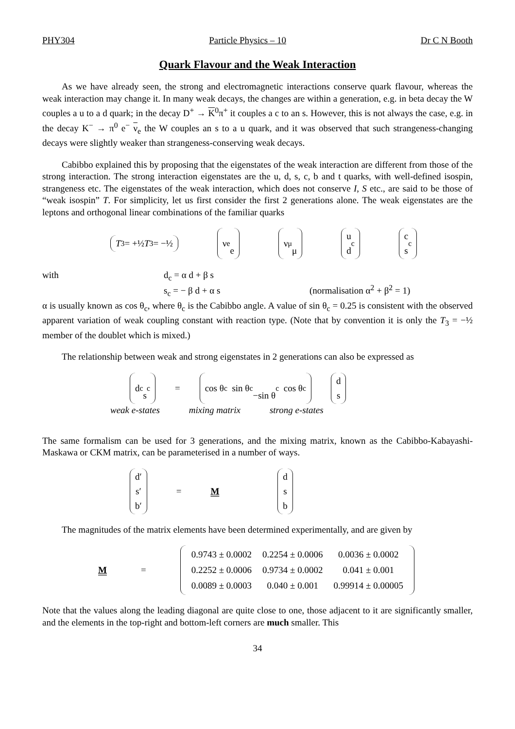PHY304 Particle Physics – 10 Dr C N Booth
Quark Flavour and the Weak Interaction
As we have already seen, the strong and electromagnetic interactions conserve quark flavour, whereas the weak interaction may change it. In many weak decays, the changes are within a generation, e.g. in beta decay the W couples a u to a d quark; in the decay D<sup>+</sup> → K<sup>0</sup>π<sup>+</sup> it couples a c to an s. However, this is not always the case, e.g. in the decay K<sup>−</sup> → π<sup>0</sup> e<sup>−</sup> ν<sub>e</sub> the W couples an s to a u quark, and it was observed that such strangeness-changing decays were slightly weaker than strangeness-conserving weak decays.
Cabibbo explained this by proposing that the eigenstates of the weak interaction are different from those of the strong interaction. The strong interaction eigenstates are the u, d, s, c, b and t quarks, with well-defined isospin, strangeness etc. The eigenstates of the weak interaction, which does not conserve I, S etc., are said to be those of “weak isospin” T. For simplicity, let us first consider the first 2 generations alone. The weak eigenstates are the leptons and orthogonal linear combinations of the familiar quarks
T<sub>3</sub> = +½
T<sub>3</sub> = −½ ν<sub>e</sub>
e ν<sub>μ</sub>
μ u
d<sub>c</sub> c
s<sub>c</sub>
with d<sub>c</sub> = α d + β s
s<sub>c</sub> = − β d + α s (normalisation α<sup>2</sup> + β<sup>2</sup> = 1)
α is usually known as cos θ<sub>c</sub>, where θ<sub>c</sub> is the Cabibbo angle. A value of sin θ<sub>c</sub> = 0.25 is consistent with the observed apparent variation of weak coupling constant with reaction type. (Note that by convention it is only the T<sub>3</sub> = −½ member of the doublet which is mixed.)
The relationship between weak and strong eigenstates in 2 generations can also be expressed as
d<sub>c</sub>
s<sub>c</sub> = cos θ<sub>c</sub> sin θ<sub>c</sub>
−sin θ<sub>c</sub> cos θ<sub>c</sub> d
s
weak e-states mixing matrix strong e-states
The same formalism can be used for 3 generations, and the mixing matrix, known as the Cabibbo-Kabayashi-Maskawa or CKM matrix, can be parameterised in a number of ways.
d′
s′
b′ = M d
s
b
The magnitudes of the matrix elements have been determined experimentally, and are given by
M =
| 0.9743 ± 0.0002 | 0.2254 ± 0.0006 | 0.0036 ± 0.0002 |
| 0.2252 ± 0.0006 | 0.9734 ± 0.0002 | 0.041 ± 0.001 |
| 0.0089 ± 0.0003 | 0.040 ± 0.001 | 0.99914 ± 0.00005 |
Note that the values along the leading diagonal are quite close to one, those adjacent to it are significantly smaller, and the elements in the top-right and bottom-left corners are much smaller. This
34